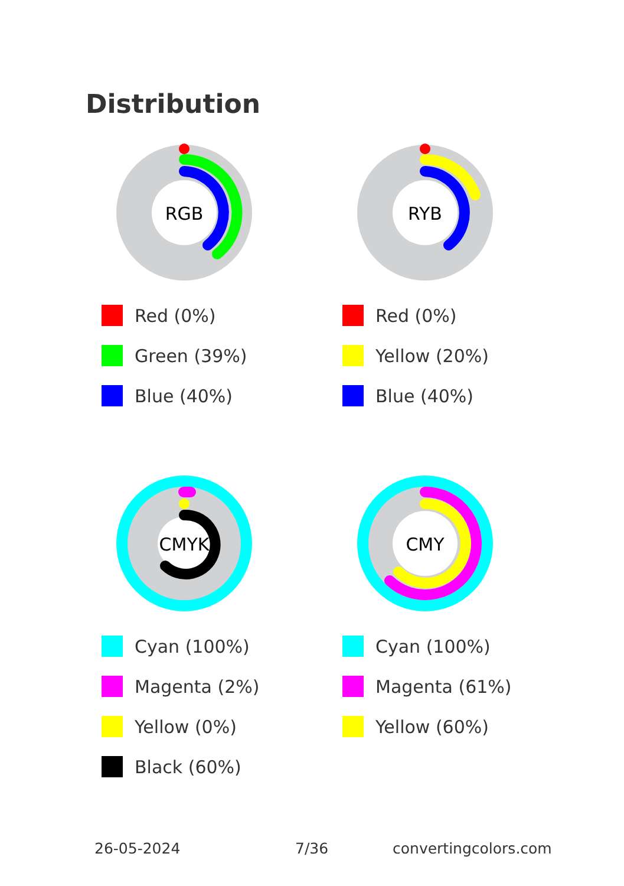Distribution
RGB
Red (0%)
Green (39%)
Blue (40%)
RYB
Red (0%)
Yellow (20%)
Blue (40%)
CMYK
Cyan (100%)
Magenta (2%)
Yellow (0%)
Black (60%)
CMY
Cyan (100%)
Magenta (61%)
Yellow (60%)
26-05-2024 7/36 convertingcolors.com